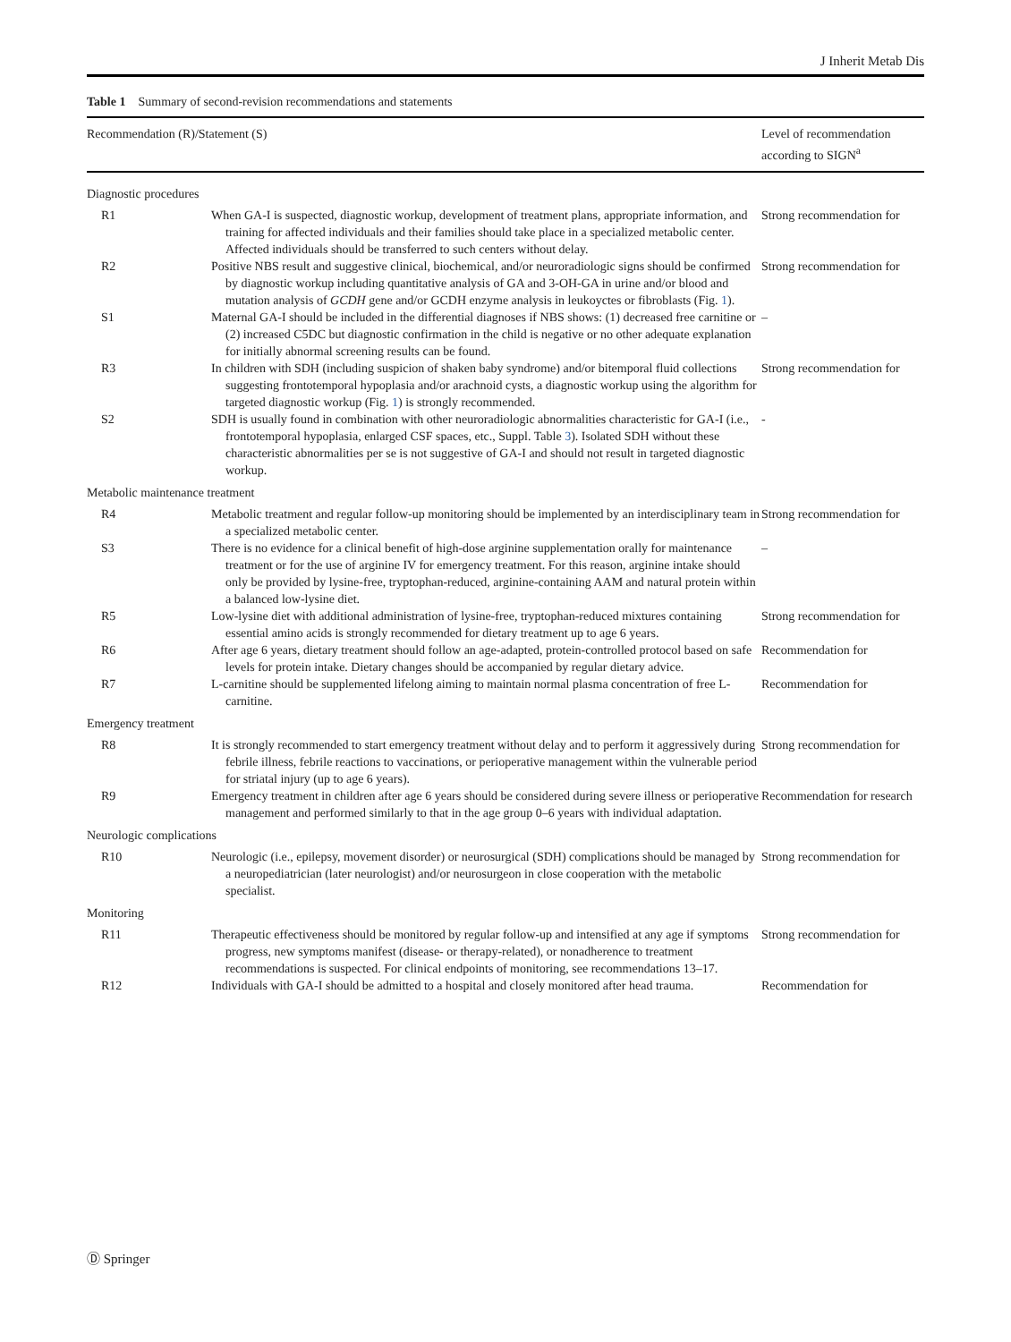J Inherit Metab Dis
Table 1 Summary of second-revision recommendations and statements
| Recommendation (R)/Statement (S) | | Level of recommendation according to SIGN<sup>a</sup> |
| --- | --- | --- |
| Diagnostic procedures | | |
| R1 | When GA-I is suspected, diagnostic workup, development of treatment plans, appropriate information, and training for affected individuals and their families should take place in a specialized metabolic center. Affected individuals should be transferred to such centers without delay. | Strong recommendation for |
| R2 | Positive NBS result and suggestive clinical, biochemical, and/or neuroradiologic signs should be confirmed by diagnostic workup including quantitative analysis of GA and 3-OH-GA in urine and/or blood and mutation analysis of GCDH gene and/or GCDH enzyme analysis in leukoyctes or fibroblasts (Fig. 1 ). | Strong recommendation for |
| S1 | Maternal GA-I should be included in the differential diagnoses if NBS shows: (1) decreased free carnitine or (2) increased C5DC but diagnostic confirmation in the child is negative or no other adequate explanation for initially abnormal screening results can be found. | – |
| R3 | In children with SDH (including suspicion of shaken baby syndrome) and/or bitemporal fluid collections suggesting frontotemporal hypoplasia and/or arachnoid cysts, a diagnostic workup using the algorithm for targeted diagnostic workup (Fig. 1 ) is strongly recommended. | Strong recommendation for |
| S2 | SDH is usually found in combination with other neuroradiologic abnormalities characteristic for GA-I (i.e., frontotemporal hypoplasia, enlarged CSF spaces, etc., Suppl. Table 3 ). Isolated SDH without these characteristic abnormalities per se is not suggestive of GA-I and should not result in targeted diagnostic workup. | - |
| Metabolic maintenance treatment | | |
| R4 | Metabolic treatment and regular follow-up monitoring should be implemented by an interdisciplinary team in a specialized metabolic center. | Strong recommendation for |
| S3 | There is no evidence for a clinical benefit of high-dose arginine supplementation orally for maintenance treatment or for the use of arginine IV for emergency treatment. For this reason, arginine intake should only be provided by lysine-free, tryptophan-reduced, arginine-containing AAM and natural protein within a balanced low-lysine diet. | – |
| R5 | Low-lysine diet with additional administration of lysine-free, tryptophan-reduced mixtures containing essential amino acids is strongly recommended for dietary treatment up to age 6 years. | Strong recommendation for |
| R6 | After age 6 years, dietary treatment should follow an age-adapted, protein-controlled protocol based on safe levels for protein intake. Dietary changes should be accompanied by regular dietary advice. | Recommendation for |
| R7 | L-carnitine should be supplemented lifelong aiming to maintain normal plasma concentration of free L-carnitine. | Recommendation for |
| Emergency treatment | | |
| R8 | It is strongly recommended to start emergency treatment without delay and to perform it aggressively during febrile illness, febrile reactions to vaccinations, or perioperative management within the vulnerable period for striatal injury (up to age 6 years). | Strong recommendation for |
| R9 | Emergency treatment in children after age 6 years should be considered during severe illness or perioperative management and performed similarly to that in the age group 0–6 years with individual adaptation. | Recommendation for research |
| Neurologic complications | | |
| R10 | Neurologic (i.e., epilepsy, movement disorder) or neurosurgical (SDH) complications should be managed by a neuropediatrician (later neurologist) and/or neurosurgeon in close cooperation with the metabolic specialist. | Strong recommendation for |
| Monitoring | | |
| R11 | Therapeutic effectiveness should be monitored by regular follow-up and intensified at any age if symptoms progress, new symptoms manifest (disease- or therapy-related), or nonadherence to treatment recommendations is suspected. For clinical endpoints of monitoring, see recommendations 13–17. | Strong recommendation for |
| R12 | Individuals with GA-I should be admitted to a hospital and closely monitored after head trauma. | Recommendation for |
Ⓓ Springer